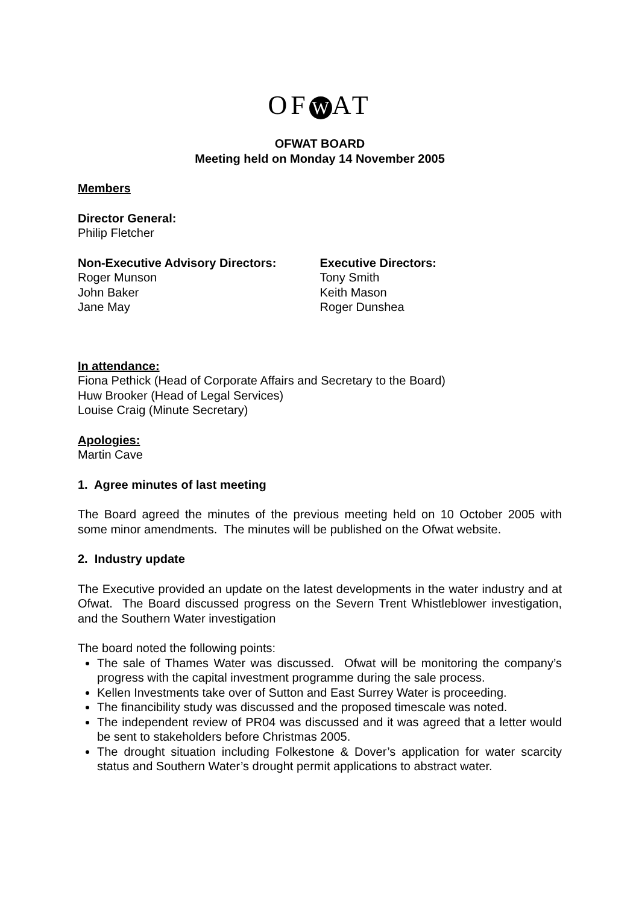OF W AT
OFWAT BOARD
Meeting held on Monday 14 November 2005
Members
Director General:
Philip Fletcher
Non-Executive Advisory Directors:
Roger Munson
John Baker
Jane May
Executive Directors:
Tony Smith
Keith Mason
Roger Dunshea
In attendance:
Fiona Pethick (Head of Corporate Affairs and Secretary to the Board)
Huw Brooker (Head of Legal Services)
Louise Craig (Minute Secretary)
Apologies:
Martin Cave
1. Agree minutes of last meeting
The Board agreed the minutes of the previous meeting held on 10 October 2005 with some minor amendments. The minutes will be published on the Ofwat website.
2. Industry update
The Executive provided an update on the latest developments in the water industry and at Ofwat. The Board discussed progress on the Severn Trent Whistleblower investigation, and the Southern Water investigation
The board noted the following points:
The sale of Thames Water was discussed. Ofwat will be monitoring the company’s progress with the capital investment programme during the sale process.
Kellen Investments take over of Sutton and East Surrey Water is proceeding.
The financibility study was discussed and the proposed timescale was noted.
The independent review of PR04 was discussed and it was agreed that a letter would be sent to stakeholders before Christmas 2005.
The drought situation including Folkestone & Dover’s application for water scarcity status and Southern Water’s drought permit applications to abstract water.